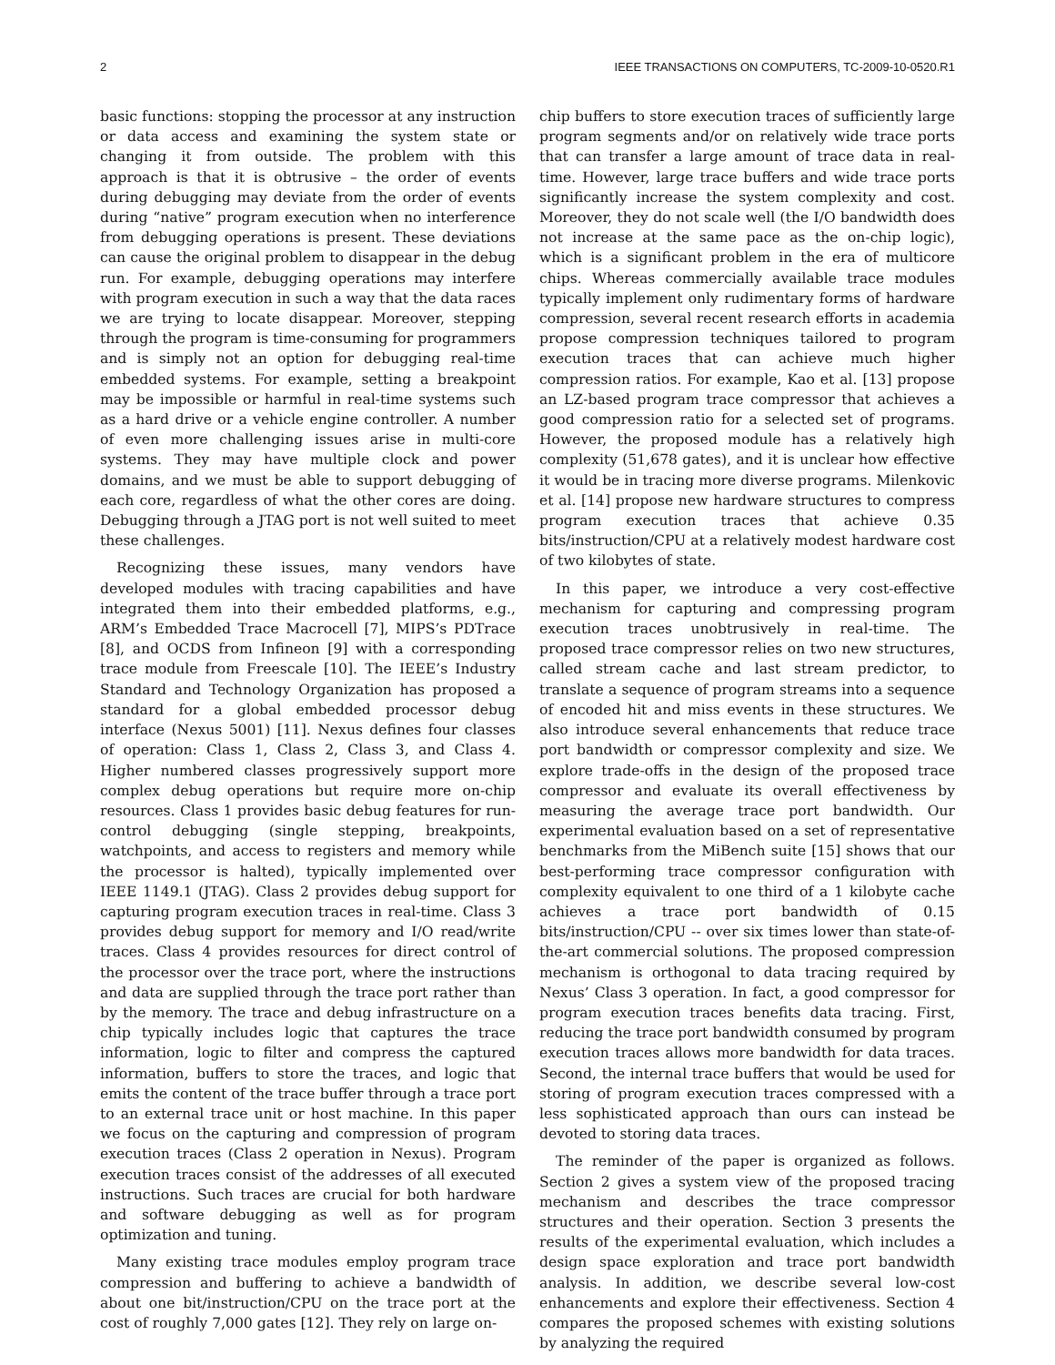2 IEEE TRANSACTIONS ON COMPUTERS, TC-2009-10-0520.R1
basic functions: stopping the processor at any instruction or data access and examining the system state or changing it from outside. The problem with this approach is that it is obtrusive – the order of events during debugging may deviate from the order of events during “native” program execution when no interference from debugging operations is present. These deviations can cause the original problem to disappear in the debug run. For example, debugging operations may interfere with program execution in such a way that the data races we are trying to locate disappear. Moreover, stepping through the program is time-consuming for programmers and is simply not an option for debugging real-time embedded systems. For example, setting a breakpoint may be impossible or harmful in real-time systems such as a hard drive or a vehicle engine controller. A number of even more challenging issues arise in multi-core systems. They may have multiple clock and power domains, and we must be able to support debugging of each core, regardless of what the other cores are doing. Debugging through a JTAG port is not well suited to meet these challenges.
Recognizing these issues, many vendors have developed modules with tracing capabilities and have integrated them into their embedded platforms, e.g., ARM’s Embedded Trace Macrocell [7], MIPS’s PDTrace [8], and OCDS from Infineon [9] with a corresponding trace module from Freescale [10]. The IEEE’s Industry Standard and Technology Organization has proposed a standard for a global embedded processor debug interface (Nexus 5001) [11]. Nexus defines four classes of operation: Class 1, Class 2, Class 3, and Class 4. Higher numbered classes progressively support more complex debug operations but require more on-chip resources. Class 1 provides basic debug features for run-control debugging (single stepping, breakpoints, watchpoints, and access to registers and memory while the processor is halted), typically implemented over IEEE 1149.1 (JTAG). Class 2 provides debug support for capturing program execution traces in real-time. Class 3 provides debug support for memory and I/O read/write traces. Class 4 provides resources for direct control of the processor over the trace port, where the instructions and data are supplied through the trace port rather than by the memory. The trace and debug infrastructure on a chip typically includes logic that captures the trace information, logic to filter and compress the captured information, buffers to store the traces, and logic that emits the content of the trace buffer through a trace port to an external trace unit or host machine. In this paper we focus on the capturing and compression of program execution traces (Class 2 operation in Nexus). Program execution traces consist of the addresses of all executed instructions. Such traces are crucial for both hardware and software debugging as well as for program optimization and tuning.
Many existing trace modules employ program trace compression and buffering to achieve a bandwidth of about one bit/instruction/CPU on the trace port at the cost of roughly 7,000 gates [12]. They rely on large on-
chip buffers to store execution traces of sufficiently large program segments and/or on relatively wide trace ports that can transfer a large amount of trace data in real-time. However, large trace buffers and wide trace ports significantly increase the system complexity and cost. Moreover, they do not scale well (the I/O bandwidth does not increase at the same pace as the on-chip logic), which is a significant problem in the era of multicore chips. Whereas commercially available trace modules typically implement only rudimentary forms of hardware compression, several recent research efforts in academia propose compression techniques tailored to program execution traces that can achieve much higher compression ratios. For example, Kao et al. [13] propose an LZ-based program trace compressor that achieves a good compression ratio for a selected set of programs. However, the proposed module has a relatively high complexity (51,678 gates), and it is unclear how effective it would be in tracing more diverse programs. Milenkovic et al. [14] propose new hardware structures to compress program execution traces that achieve 0.35 bits/instruction/CPU at a relatively modest hardware cost of two kilobytes of state.
In this paper, we introduce a very cost-effective mechanism for capturing and compressing program execution traces unobtrusively in real-time. The proposed trace compressor relies on two new structures, called stream cache and last stream predictor, to translate a sequence of program streams into a sequence of encoded hit and miss events in these structures. We also introduce several enhancements that reduce trace port bandwidth or compressor complexity and size. We explore trade-offs in the design of the proposed trace compressor and evaluate its overall effectiveness by measuring the average trace port bandwidth. Our experimental evaluation based on a set of representative benchmarks from the MiBench suite [15] shows that our best-performing trace compressor configuration with complexity equivalent to one third of a 1 kilobyte cache achieves a trace port bandwidth of 0.15 bits/instruction/CPU -- over six times lower than state-of-the-art commercial solutions. The proposed compression mechanism is orthogonal to data tracing required by Nexus’ Class 3 operation. In fact, a good compressor for program execution traces benefits data tracing. First, reducing the trace port bandwidth consumed by program execution traces allows more bandwidth for data traces. Second, the internal trace buffers that would be used for storing of program execution traces compressed with a less sophisticated approach than ours can instead be devoted to storing data traces.
The reminder of the paper is organized as follows. Section 2 gives a system view of the proposed tracing mechanism and describes the trace compressor structures and their operation. Section 3 presents the results of the experimental evaluation, which includes a design space exploration and trace port bandwidth analysis. In addition, we describe several low-cost enhancements and explore their effectiveness. Section 4 compares the proposed schemes with existing solutions by analyzing the required